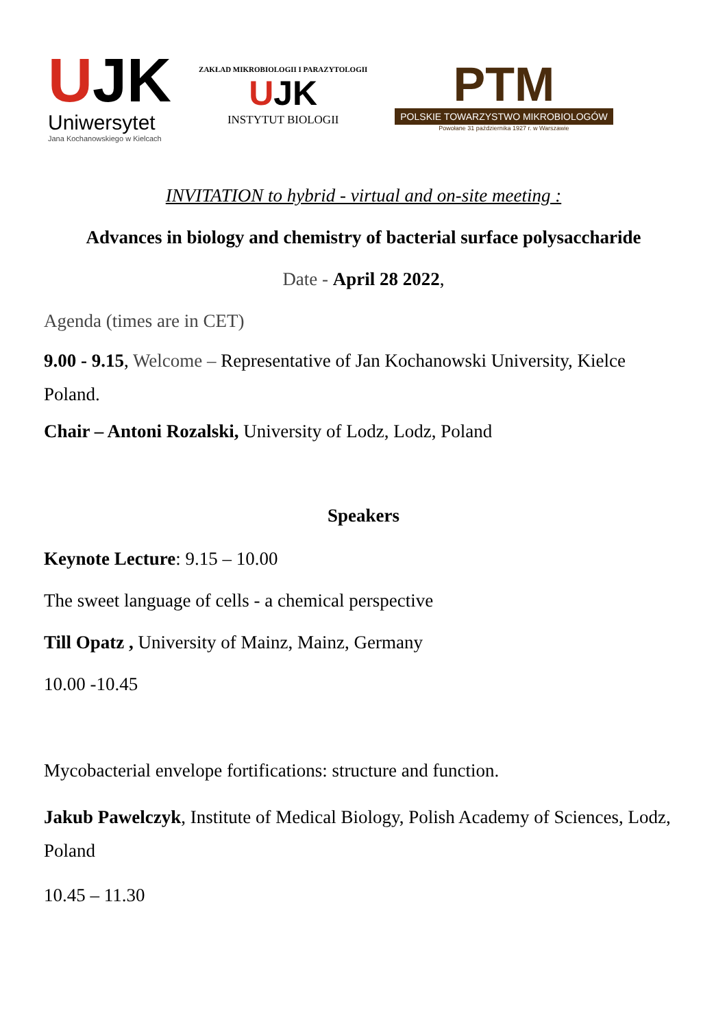UJK
Uniwersytet
Jana Kochanowskiego w Kielcach
ZAKŁAD MIKROBIOLOGII I PARAZYTOLOGII
UJK
INSTYTUT BIOLOGII
PTM
POLSKIE TOWARZYSTWO MIKROBIOLOGÓW
Powołane 31 października 1927 r. w Warszawie
INVITATION to hybrid - virtual and on-site meeting :
Advances in biology and chemistry of bacterial surface polysaccharide
Date - April 28 2022,
Agenda (times are in CET)
9.00 - 9.15, Welcome – Representative of Jan Kochanowski University, Kielce Poland.
Chair – Antoni Rozalski, University of Lodz, Lodz, Poland
Speakers
Keynote Lecture: 9.15 – 10.00
The sweet language of cells - a chemical perspective
Till Opatz , University of Mainz, Mainz, Germany
10.00 -10.45
Mycobacterial envelope fortifications: structure and function.
Jakub Pawelczyk, Institute of Medical Biology, Polish Academy of Sciences, Lodz, Poland
10.45 – 11.30